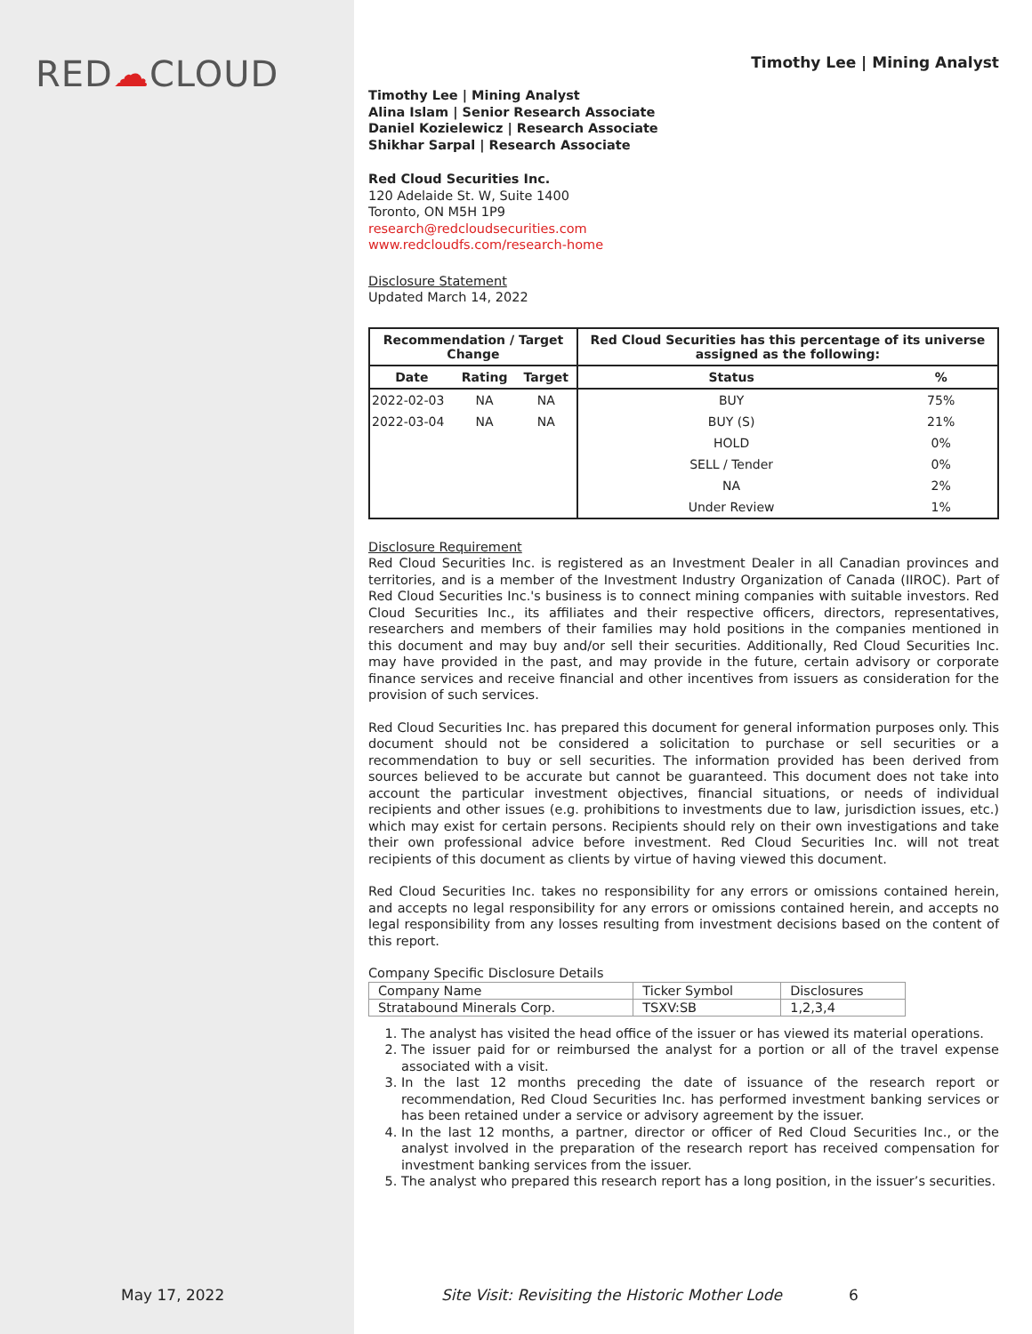RED☁CLOUD
Timothy Lee | Mining Analyst
Timothy Lee | Mining Analyst
Alina Islam | Senior Research Associate
Daniel Kozielewicz | Research Associate
Shikhar Sarpal | Research Associate
Red Cloud Securities Inc.
120 Adelaide St. W, Suite 1400
Toronto, ON M5H 1P9
research@redcloudsecurities.com
www.redcloudfs.com/research-home
Disclosure Statement
Updated March 14, 2022
| Recommendation / Target Change | | | Red Cloud Securities has this percentage of its universe assigned as the following: | |
| --- | --- | --- | --- | --- |
| Date | Rating | Target | Status | % |
| 2022-02-03 | NA | NA | BUY | 75% |
| 2022-03-04 | NA | NA | BUY (S) | 21% |
| | | | HOLD | 0% |
| | | | SELL / Tender | 0% |
| | | | NA | 2% |
| | | | Under Review | 1% |
Disclosure Requirement
Red Cloud Securities Inc. is registered as an Investment Dealer in all Canadian provinces and territories, and is a member of the Investment Industry Organization of Canada (IIROC). Part of Red Cloud Securities Inc.'s business is to connect mining companies with suitable investors. Red Cloud Securities Inc., its affiliates and their respective officers, directors, representatives, researchers and members of their families may hold positions in the companies mentioned in this document and may buy and/or sell their securities. Additionally, Red Cloud Securities Inc. may have provided in the past, and may provide in the future, certain advisory or corporate finance services and receive financial and other incentives from issuers as consideration for the provision of such services.
Red Cloud Securities Inc. has prepared this document for general information purposes only. This document should not be considered a solicitation to purchase or sell securities or a recommendation to buy or sell securities. The information provided has been derived from sources believed to be accurate but cannot be guaranteed. This document does not take into account the particular investment objectives, financial situations, or needs of individual recipients and other issues (e.g. prohibitions to investments due to law, jurisdiction issues, etc.) which may exist for certain persons. Recipients should rely on their own investigations and take their own professional advice before investment. Red Cloud Securities Inc. will not treat recipients of this document as clients by virtue of having viewed this document.
Red Cloud Securities Inc. takes no responsibility for any errors or omissions contained herein, and accepts no legal responsibility for any errors or omissions contained herein, and accepts no legal responsibility from any losses resulting from investment decisions based on the content of this report.
Company Specific Disclosure Details
| Company Name | Ticker Symbol | Disclosures |
| Stratabound Minerals Corp. | TSXV:SB | 1,2,3,4 |
1. The analyst has visited the head office of the issuer or has viewed its material operations.
2. The issuer paid for or reimbursed the analyst for a portion or all of the travel expense associated with a visit.
3. In the last 12 months preceding the date of issuance of the research report or recommendation, Red Cloud Securities Inc. has performed investment banking services or has been retained under a service or advisory agreement by the issuer.
4. In the last 12 months, a partner, director or officer of Red Cloud Securities Inc., or the analyst involved in the preparation of the research report has received compensation for investment banking services from the issuer.
5. The analyst who prepared this research report has a long position, in the issuer’s securities.
May 17, 2022
Site Visit: Revisiting the Historic Mother Lode
6